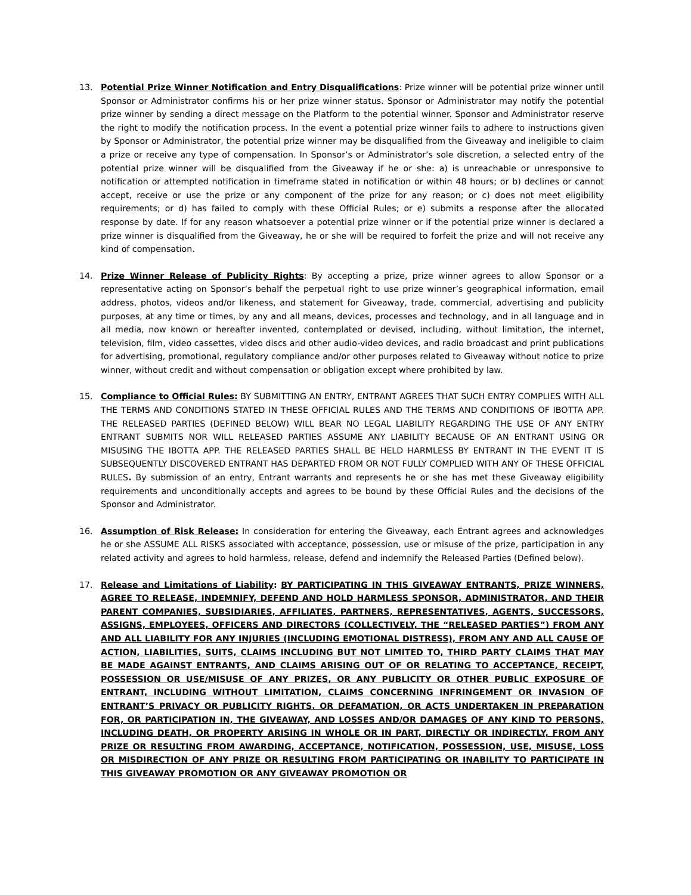13. Potential Prize Winner Notification and Entry Disqualifications: Prize winner will be potential prize winner until Sponsor or Administrator confirms his or her prize winner status. Sponsor or Administrator may notify the potential prize winner by sending a direct message on the Platform to the potential winner. Sponsor and Administrator reserve the right to modify the notification process. In the event a potential prize winner fails to adhere to instructions given by Sponsor or Administrator, the potential prize winner may be disqualified from the Giveaway and ineligible to claim a prize or receive any type of compensation. In Sponsor’s or Administrator’s sole discretion, a selected entry of the potential prize winner will be disqualified from the Giveaway if he or she: a) is unreachable or unresponsive to notification or attempted notification in timeframe stated in notification or within 48 hours; or b) declines or cannot accept, receive or use the prize or any component of the prize for any reason; or c) does not meet eligibility requirements; or d) has failed to comply with these Official Rules; or e) submits a response after the allocated response by date. If for any reason whatsoever a potential prize winner or if the potential prize winner is declared a prize winner is disqualified from the Giveaway, he or she will be required to forfeit the prize and will not receive any kind of compensation.
14. Prize Winner Release of Publicity Rights: By accepting a prize, prize winner agrees to allow Sponsor or a representative acting on Sponsor’s behalf the perpetual right to use prize winner’s geographical information, email address, photos, videos and/or likeness, and statement for Giveaway, trade, commercial, advertising and publicity purposes, at any time or times, by any and all means, devices, processes and technology, and in all language and in all media, now known or hereafter invented, contemplated or devised, including, without limitation, the internet, television, film, video cassettes, video discs and other audio-video devices, and radio broadcast and print publications for advertising, promotional, regulatory compliance and/or other purposes related to Giveaway without notice to prize winner, without credit and without compensation or obligation except where prohibited by law.
15. Compliance to Official Rules: BY SUBMITTING AN ENTRY, ENTRANT AGREES THAT SUCH ENTRY COMPLIES WITH ALL THE TERMS AND CONDITIONS STATED IN THESE OFFICIAL RULES AND THE TERMS AND CONDITIONS OF IBOTTA APP. THE RELEASED PARTIES (DEFINED BELOW) WILL BEAR NO LEGAL LIABILITY REGARDING THE USE OF ANY ENTRY ENTRANT SUBMITS NOR WILL RELEASED PARTIES ASSUME ANY LIABILITY BECAUSE OF AN ENTRANT USING OR MISUSING THE IBOTTA APP. THE RELEASED PARTIES SHALL BE HELD HARMLESS BY ENTRANT IN THE EVENT IT IS SUBSEQUENTLY DISCOVERED ENTRANT HAS DEPARTED FROM OR NOT FULLY COMPLIED WITH ANY OF THESE OFFICIAL RULES. By submission of an entry, Entrant warrants and represents he or she has met these Giveaway eligibility requirements and unconditionally accepts and agrees to be bound by these Official Rules and the decisions of the Sponsor and Administrator.
16. Assumption of Risk Release: In consideration for entering the Giveaway, each Entrant agrees and acknowledges he or she ASSUME ALL RISKS associated with acceptance, possession, use or misuse of the prize, participation in any related activity and agrees to hold harmless, release, defend and indemnify the Released Parties (Defined below).
17. Release and Limitations of Liability: BY PARTICIPATING IN THIS GIVEAWAY ENTRANTS, PRIZE WINNERS, AGREE TO RELEASE, INDEMNIFY, DEFEND AND HOLD HARMLESS SPONSOR, ADMINISTRATOR, AND THEIR PARENT COMPANIES, SUBSIDIARIES, AFFILIATES, PARTNERS, REPRESENTATIVES, AGENTS, SUCCESSORS, ASSIGNS, EMPLOYEES, OFFICERS AND DIRECTORS (COLLECTIVELY, THE “RELEASED PARTIES”) FROM ANY AND ALL LIABILITY FOR ANY INJURIES (INCLUDING EMOTIONAL DISTRESS), FROM ANY AND ALL CAUSE OF ACTION, LIABILITIES, SUITS, CLAIMS INCLUDING BUT NOT LIMITED TO, THIRD PARTY CLAIMS THAT MAY BE MADE AGAINST ENTRANTS, AND CLAIMS ARISING OUT OF OR RELATING TO ACCEPTANCE, RECEIPT, POSSESSION OR USE/MISUSE OF ANY PRIZES, OR ANY PUBLICITY OR OTHER PUBLIC EXPOSURE OF ENTRANT, INCLUDING WITHOUT LIMITATION, CLAIMS CONCERNING INFRINGEMENT OR INVASION OF ENTRANT’S PRIVACY OR PUBLICITY RIGHTS, OR DEFAMATION, OR ACTS UNDERTAKEN IN PREPARATION FOR, OR PARTICIPATION IN, THE GIVEAWAY, AND LOSSES AND/OR DAMAGES OF ANY KIND TO PERSONS, INCLUDING DEATH, OR PROPERTY ARISING IN WHOLE OR IN PART, DIRECTLY OR INDIRECTLY, FROM ANY PRIZE OR RESULTING FROM AWARDING, ACCEPTANCE, NOTIFICATION, POSSESSION, USE, MISUSE, LOSS OR MISDIRECTION OF ANY PRIZE OR RESULTING FROM PARTICIPATING OR INABILITY TO PARTICIPATE IN THIS GIVEAWAY PROMOTION OR ANY GIVEAWAY PROMOTION OR